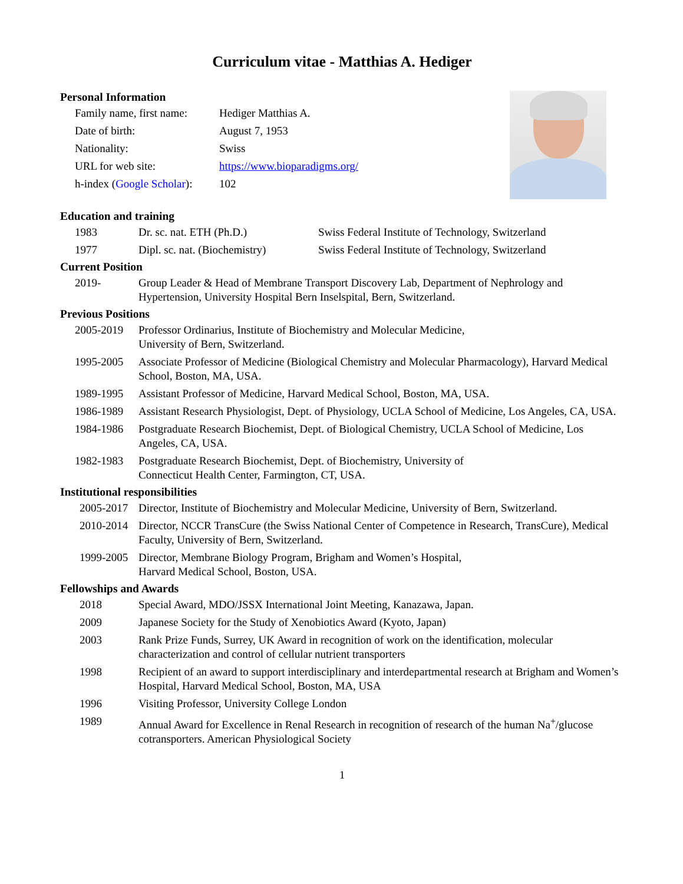Curriculum vitae - Matthias A. Hediger
Personal Information
Family name, first name: Hediger Matthias A.
Date of birth: August 7, 1953
Nationality: Swiss
URL for web site: https://www.bioparadigms.org/
h-index (Google Scholar): 102
Education and training
1983 Dr. sc. nat. ETH (Ph.D.) Swiss Federal Institute of Technology, Switzerland
1977 Dipl. sc. nat. (Biochemistry) Swiss Federal Institute of Technology, Switzerland
Current Position
2019- Group Leader & Head of Membrane Transport Discovery Lab, Department of Nephrology and Hypertension, University Hospital Bern Inselspital, Bern, Switzerland.
Previous Positions
2005-2019 Professor Ordinarius, Institute of Biochemistry and Molecular Medicine,
University of Bern, Switzerland.
1995-2005 Associate Professor of Medicine (Biological Chemistry and Molecular Pharmacology), Harvard Medical School, Boston, MA, USA.
1989-1995 Assistant Professor of Medicine, Harvard Medical School, Boston, MA, USA.
1986-1989 Assistant Research Physiologist, Dept. of Physiology, UCLA School of Medicine, Los Angeles, CA, USA.
1984-1986 Postgraduate Research Biochemist, Dept. of Biological Chemistry, UCLA School of Medicine, Los Angeles, CA, USA.
1982-1983 Postgraduate Research Biochemist, Dept. of Biochemistry, University of
Connecticut Health Center, Farmington, CT, USA.
Institutional responsibilities
2005-2017 Director, Institute of Biochemistry and Molecular Medicine, University of Bern, Switzerland.
2010-2014 Director, NCCR TransCure (the Swiss National Center of Competence in Research, TransCure), Medical Faculty, University of Bern, Switzerland.
1999-2005 Director, Membrane Biology Program, Brigham and Women’s Hospital,
Harvard Medical School, Boston, USA.
Fellowships and Awards
2018 Special Award, MDO/JSSX International Joint Meeting, Kanazawa, Japan.
2009 Japanese Society for the Study of Xenobiotics Award (Kyoto, Japan)
2003 Rank Prize Funds, Surrey, UK Award in recognition of work on the identification, molecular characterization and control of cellular nutrient transporters
1998 Recipient of an award to support interdisciplinary and interdepartmental research at Brigham and Women’s Hospital, Harvard Medical School, Boston, MA, USA
1996 Visiting Professor, University College London
1989 Annual Award for Excellence in Renal Research in recognition of research of the human Na<sup>+</sup>/glucose cotransporters. American Physiological Society
1